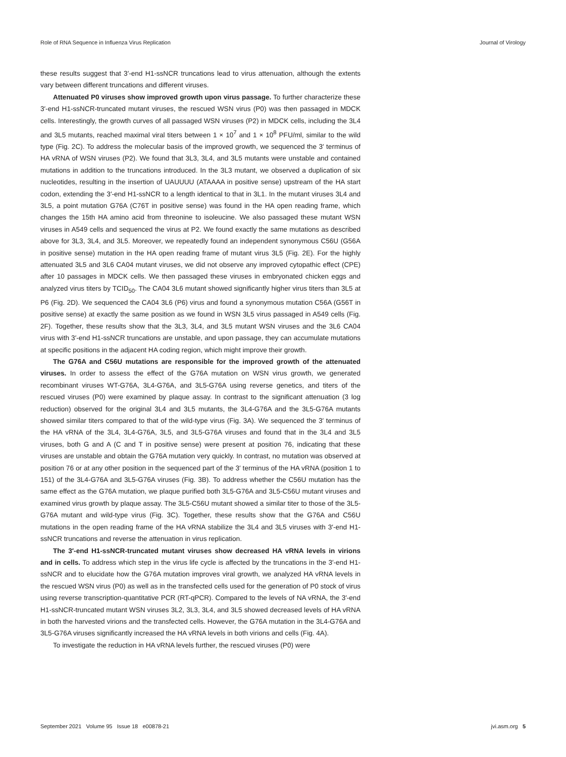Role of RNA Sequence in Influenza Virus Replication Journal of Virology
these results suggest that 3′-end H1-ssNCR truncations lead to virus attenuation, although the extents vary between different truncations and different viruses.
Attenuated P0 viruses show improved growth upon virus passage. To further characterize these 3′-end H1-ssNCR-truncated mutant viruses, the rescued WSN virus (P0) was then passaged in MDCK cells. Interestingly, the growth curves of all passaged WSN viruses (P2) in MDCK cells, including the 3L4 and 3L5 mutants, reached maximal viral titers between 1 × 10<sup>7</sup> and 1 × 10<sup>8</sup> PFU/ml, similar to the wild type (Fig. 2C). To address the molecular basis of the improved growth, we sequenced the 3′ terminus of HA vRNA of WSN viruses (P2). We found that 3L3, 3L4, and 3L5 mutants were unstable and contained mutations in addition to the truncations introduced. In the 3L3 mutant, we observed a duplication of six nucleotides, resulting in the insertion of UAUUUU (ATAAAA in positive sense) upstream of the HA start codon, extending the 3′-end H1-ssNCR to a length identical to that in 3L1. In the mutant viruses 3L4 and 3L5, a point mutation G76A (C76T in positive sense) was found in the HA open reading frame, which changes the 15th HA amino acid from threonine to isoleucine. We also passaged these mutant WSN viruses in A549 cells and sequenced the virus at P2. We found exactly the same mutations as described above for 3L3, 3L4, and 3L5. Moreover, we repeatedly found an independent synonymous C56U (G56A in positive sense) mutation in the HA open reading frame of mutant virus 3L5 (Fig. 2E). For the highly attenuated 3L5 and 3L6 CA04 mutant viruses, we did not observe any improved cytopathic effect (CPE) after 10 passages in MDCK cells. We then passaged these viruses in embryonated chicken eggs and analyzed virus titers by TCID<sub>50</sub>. The CA04 3L6 mutant showed significantly higher virus titers than 3L5 at P6 (Fig. 2D). We sequenced the CA04 3L6 (P6) virus and found a synonymous mutation C56A (G56T in positive sense) at exactly the same position as we found in WSN 3L5 virus passaged in A549 cells (Fig. 2F). Together, these results show that the 3L3, 3L4, and 3L5 mutant WSN viruses and the 3L6 CA04 virus with 3′-end H1-ssNCR truncations are unstable, and upon passage, they can accumulate mutations at specific positions in the adjacent HA coding region, which might improve their growth.
The G76A and C56U mutations are responsible for the improved growth of the attenuated viruses. In order to assess the effect of the G76A mutation on WSN virus growth, we generated recombinant viruses WT-G76A, 3L4-G76A, and 3L5-G76A using reverse genetics, and titers of the rescued viruses (P0) were examined by plaque assay. In contrast to the significant attenuation (3 log reduction) observed for the original 3L4 and 3L5 mutants, the 3L4-G76A and the 3L5-G76A mutants showed similar titers compared to that of the wild-type virus (Fig. 3A). We sequenced the 3′ terminus of the HA vRNA of the 3L4, 3L4-G76A, 3L5, and 3L5-G76A viruses and found that in the 3L4 and 3L5 viruses, both G and A (C and T in positive sense) were present at position 76, indicating that these viruses are unstable and obtain the G76A mutation very quickly. In contrast, no mutation was observed at position 76 or at any other position in the sequenced part of the 3′ terminus of the HA vRNA (position 1 to 151) of the 3L4-G76A and 3L5-G76A viruses (Fig. 3B). To address whether the C56U mutation has the same effect as the G76A mutation, we plaque purified both 3L5-G76A and 3L5-C56U mutant viruses and examined virus growth by plaque assay. The 3L5-C56U mutant showed a similar titer to those of the 3L5-G76A mutant and wild-type virus (Fig. 3C). Together, these results show that the G76A and C56U mutations in the open reading frame of the HA vRNA stabilize the 3L4 and 3L5 viruses with 3′-end H1-ssNCR truncations and reverse the attenuation in virus replication.
The 3′-end H1-ssNCR-truncated mutant viruses show decreased HA vRNA levels in virions and in cells. To address which step in the virus life cycle is affected by the truncations in the 3′-end H1-ssNCR and to elucidate how the G76A mutation improves viral growth, we analyzed HA vRNA levels in the rescued WSN virus (P0) as well as in the transfected cells used for the generation of P0 stock of virus using reverse transcription-quantitative PCR (RT-qPCR). Compared to the levels of NA vRNA, the 3′-end H1-ssNCR-truncated mutant WSN viruses 3L2, 3L3, 3L4, and 3L5 showed decreased levels of HA vRNA in both the harvested virions and the transfected cells. However, the G76A mutation in the 3L4-G76A and 3L5-G76A viruses significantly increased the HA vRNA levels in both virions and cells (Fig. 4A).
To investigate the reduction in HA vRNA levels further, the rescued viruses (P0) were
September 2021 Volume 95 Issue 18 e00878-21 jvi.asm.org 5